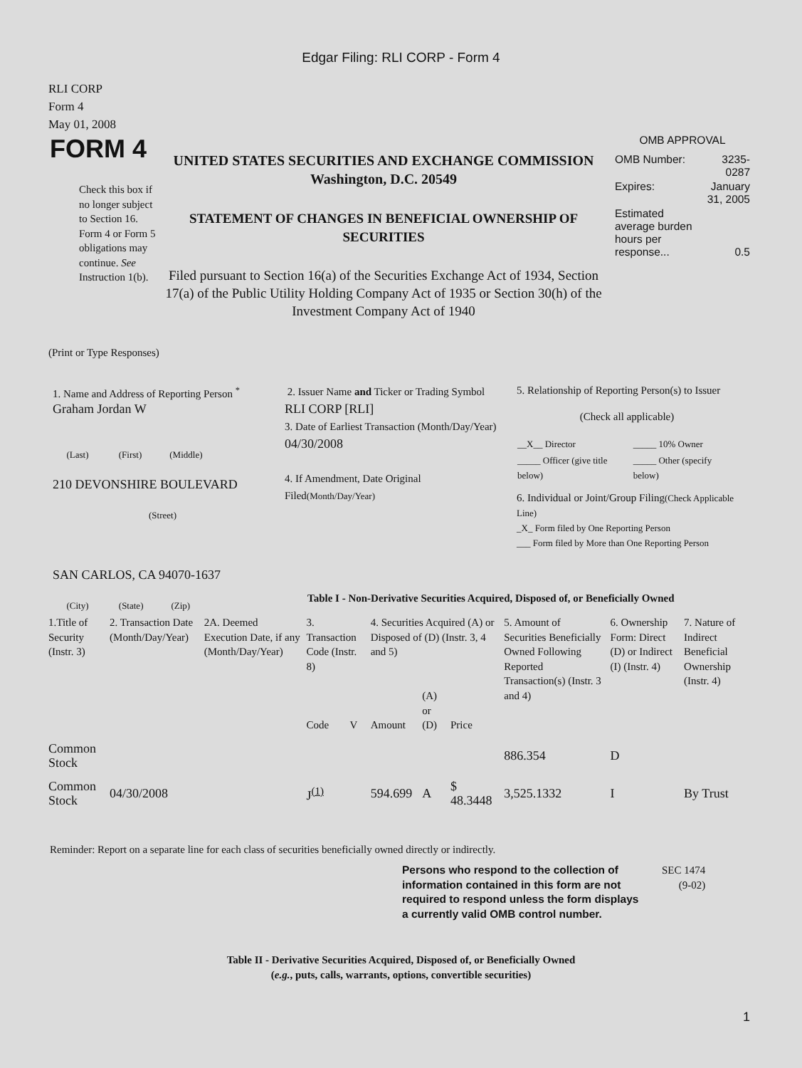Edgar Filing: RLI CORP - Form 4
RLI CORP
Form 4
May 01, 2008
FORM 4
Check this box if no longer subject to Section 16. Form 4 or Form 5 obligations may continue. See Instruction 1(b).
UNITED STATES SECURITIES AND EXCHANGE COMMISSION
Washington, D.C. 20549
STATEMENT OF CHANGES IN BENEFICIAL OWNERSHIP OF SECURITIES
Filed pursuant to Section 16(a) of the Securities Exchange Act of 1934, Section 17(a) of the Public Utility Holding Company Act of 1935 or Section 30(h) of the Investment Company Act of 1940
OMB APPROVAL
| OMB Number: | 3235-0287 |
| Expires: | January 31, 2005 |
| Estimated average burden hours per response... | 0.5 |
(Print or Type Responses)
1. Name and Address of Reporting Person <sup>*</sup>
Graham Jordan W
(Last) (First) (Middle)
210 DEVONSHIRE BOULEVARD
(Street)
SAN CARLOS, CA 94070-1637
(City) (State) (Zip)
2. Issuer Name and Ticker or Trading Symbol
RLI CORP [RLI]
3. Date of Earliest Transaction (Month/Day/Year)
04/30/2008
4. If Amendment, Date Original Filed(Month/Day/Year)
5. Relationship of Reporting Person(s) to Issuer
(Check all applicable)
| __X__ Director | _____ 10% Owner |
| _____ Officer (give title below) | _____ Other (specify below) |
6. Individual or Joint/Group Filing(Check Applicable Line)
_X_ Form filed by One Reporting Person
___ Form filed by More than One Reporting Person
Table I - Non-Derivative Securities Acquired, Disposed of, or Beneficially Owned
| 1.Title of Security (Instr. 3) | 2. Transaction Date (Month/Day/Year) | 2A. Deemed Execution Date, if any (Month/Day/Year) | 3. Transaction Code (Instr. 8) | | 4. Securities Acquired (A) or Disposed of (D) (Instr. 3, 4 and 5) | | | 5. Amount of Securities Beneficially Owned Following Reported Transaction(s) (Instr. 3 and 4) | 6. Ownership Form: Direct (D) or Indirect (I) (Instr. 4) | 7. Nature of Indirect Beneficial Ownership (Instr. 4) |
| --- | --- | --- | --- | --- | --- | --- | --- | --- | --- | --- |
| | | | Code | V | Amount | (A) or (D) | Price | | | |
| Common Stock | | | | | | | | 886.354 | D | |
| Common Stock | 04/30/2008 | | J<sup>(1)</sup> | | 594.699 | A | $ 48.3448 | 3,525.1332 | I | By Trust |
Reminder: Report on a separate line for each class of securities beneficially owned directly or indirectly.
Persons who respond to the collection of information contained in this form are not required to respond unless the form displays a currently valid OMB control number.
SEC 1474
(9-02)
Table II - Derivative Securities Acquired, Disposed of, or Beneficially Owned
(e.g., puts, calls, warrants, options, convertible securities)
1